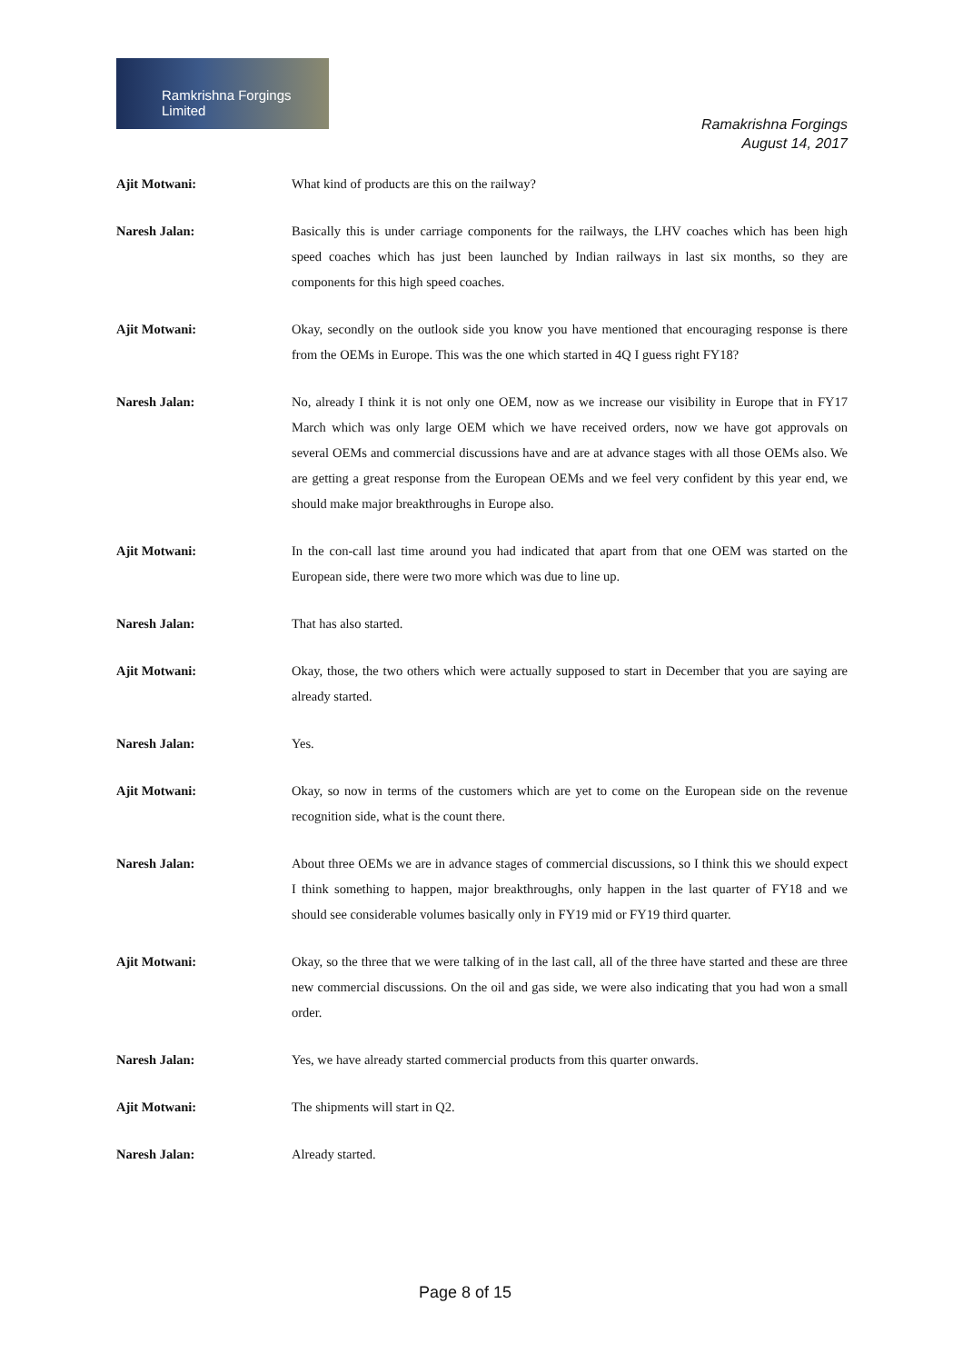Ramkrishna Forgings Limited
Ramakrishna Forgings
August 14, 2017
Ajit Motwani: What kind of products are this on the railway?
Naresh Jalan: Basically this is under carriage components for the railways, the LHV coaches which has been high speed coaches which has just been launched by Indian railways in last six months, so they are components for this high speed coaches.
Ajit Motwani: Okay, secondly on the outlook side you know you have mentioned that encouraging response is there from the OEMs in Europe. This was the one which started in 4Q I guess right FY18?
Naresh Jalan: No, already I think it is not only one OEM, now as we increase our visibility in Europe that in FY17 March which was only large OEM which we have received orders, now we have got approvals on several OEMs and commercial discussions have and are at advance stages with all those OEMs also. We are getting a great response from the European OEMs and we feel very confident by this year end, we should make major breakthroughs in Europe also.
Ajit Motwani: In the con-call last time around you had indicated that apart from that one OEM was started on the European side, there were two more which was due to line up.
Naresh Jalan: That has also started.
Ajit Motwani: Okay, those, the two others which were actually supposed to start in December that you are saying are already started.
Naresh Jalan: Yes.
Ajit Motwani: Okay, so now in terms of the customers which are yet to come on the European side on the revenue recognition side, what is the count there.
Naresh Jalan: About three OEMs we are in advance stages of commercial discussions, so I think this we should expect I think something to happen, major breakthroughs, only happen in the last quarter of FY18 and we should see considerable volumes basically only in FY19 mid or FY19 third quarter.
Ajit Motwani: Okay, so the three that we were talking of in the last call, all of the three have started and these are three new commercial discussions. On the oil and gas side, we were also indicating that you had won a small order.
Naresh Jalan: Yes, we have already started commercial products from this quarter onwards.
Ajit Motwani: The shipments will start in Q2.
Naresh Jalan: Already started.
Page 8 of 15